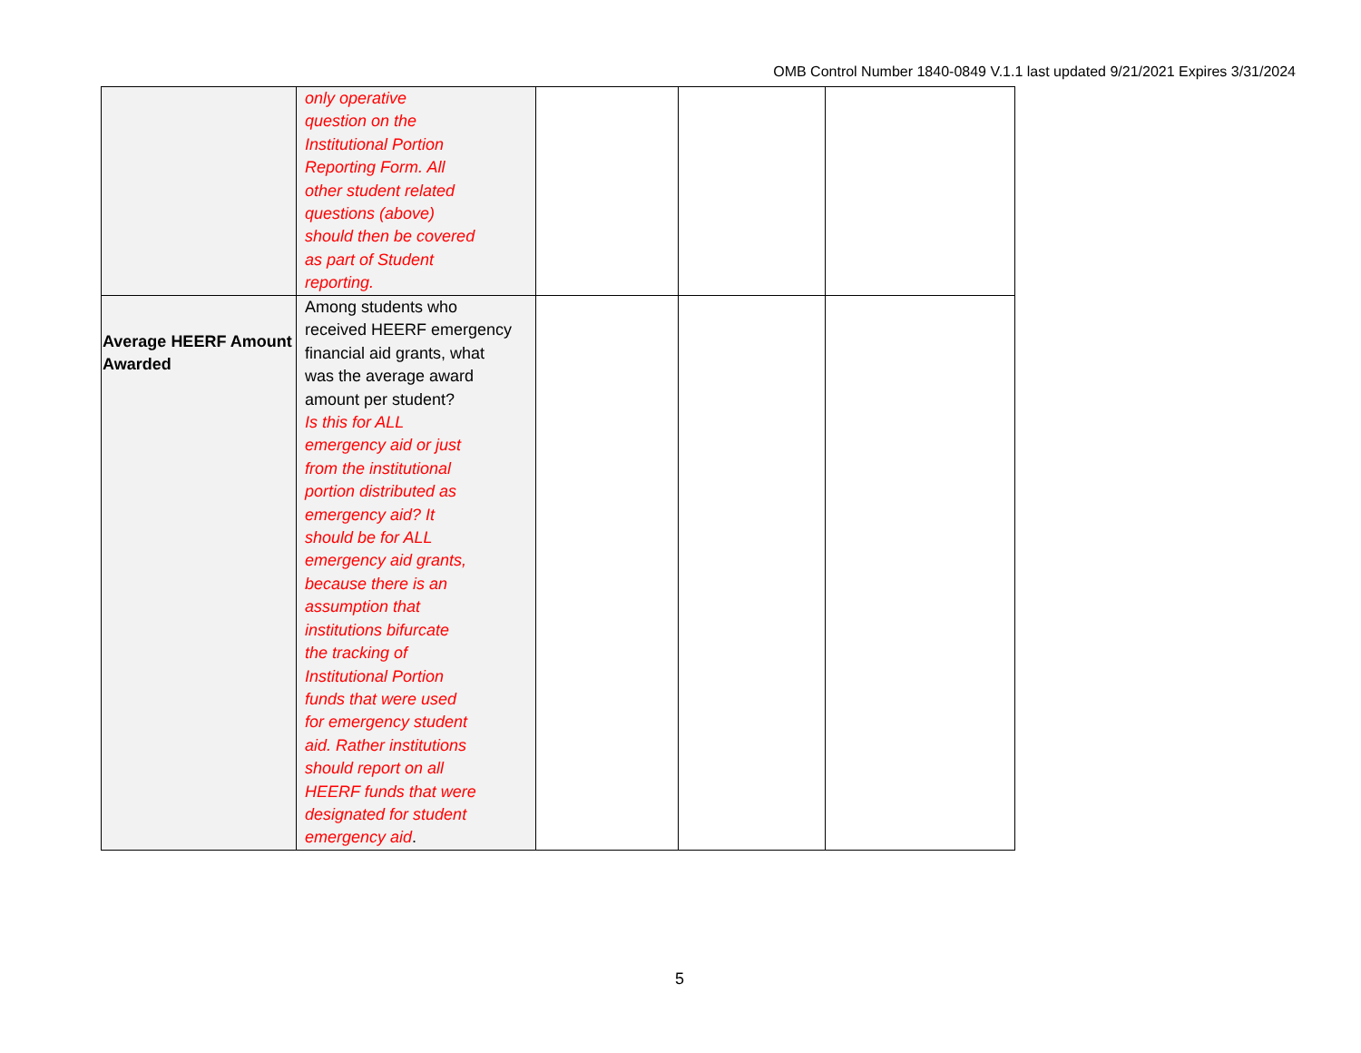OMB Control Number 1840-0849 V.1.1 last updated 9/21/2021 Expires 3/31/2024
| | only operative question on the Institutional Portion Reporting Form. All other student related questions (above) should then be covered as part of Student reporting. | | | |
| Average HEERF Amount Awarded | Among students who received HEERF emergency financial aid grants, what was the average award amount per student? Is this for ALL emergency aid or just from the institutional portion distributed as emergency aid? It should be for ALL emergency aid grants, because there is an assumption that institutions bifurcate the tracking of Institutional Portion funds that were used for emergency student aid. Rather institutions should report on all HEERF funds that were designated for student emergency aid . | | | |
5